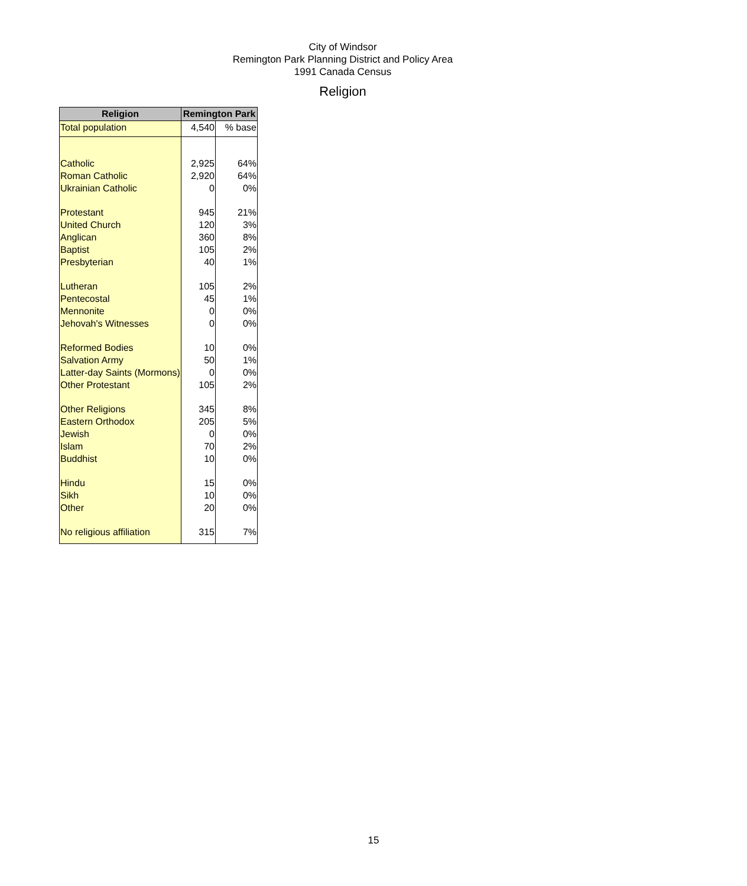City of Windsor
Remington Park Planning District and Policy Area
1991 Canada Census
Religion
| Religion | Remington Park | |
| --- | --- | --- |
| Total population | 4,540 | % base |
| Catholic | 2,925 | 64% |
| Roman Catholic | 2,920 | 64% |
| Ukrainian Catholic | 0 | 0% |
| Protestant | 945 | 21% |
| United Church | 120 | 3% |
| Anglican | 360 | 8% |
| Baptist | 105 | 2% |
| Presbyterian | 40 | 1% |
| Lutheran | 105 | 2% |
| Pentecostal | 45 | 1% |
| Mennonite | 0 | 0% |
| Jehovah's Witnesses | 0 | 0% |
| Reformed Bodies | 10 | 0% |
| Salvation Army | 50 | 1% |
| Latter-day Saints (Mormons) | 0 | 0% |
| Other Protestant | 105 | 2% |
| Other Religions | 345 | 8% |
| Eastern Orthodox | 205 | 5% |
| Jewish | 0 | 0% |
| Islam | 70 | 2% |
| Buddhist | 10 | 0% |
| Hindu | 15 | 0% |
| Sikh | 10 | 0% |
| Other | 20 | 0% |
| No religious affiliation | 315 | 7% |
15